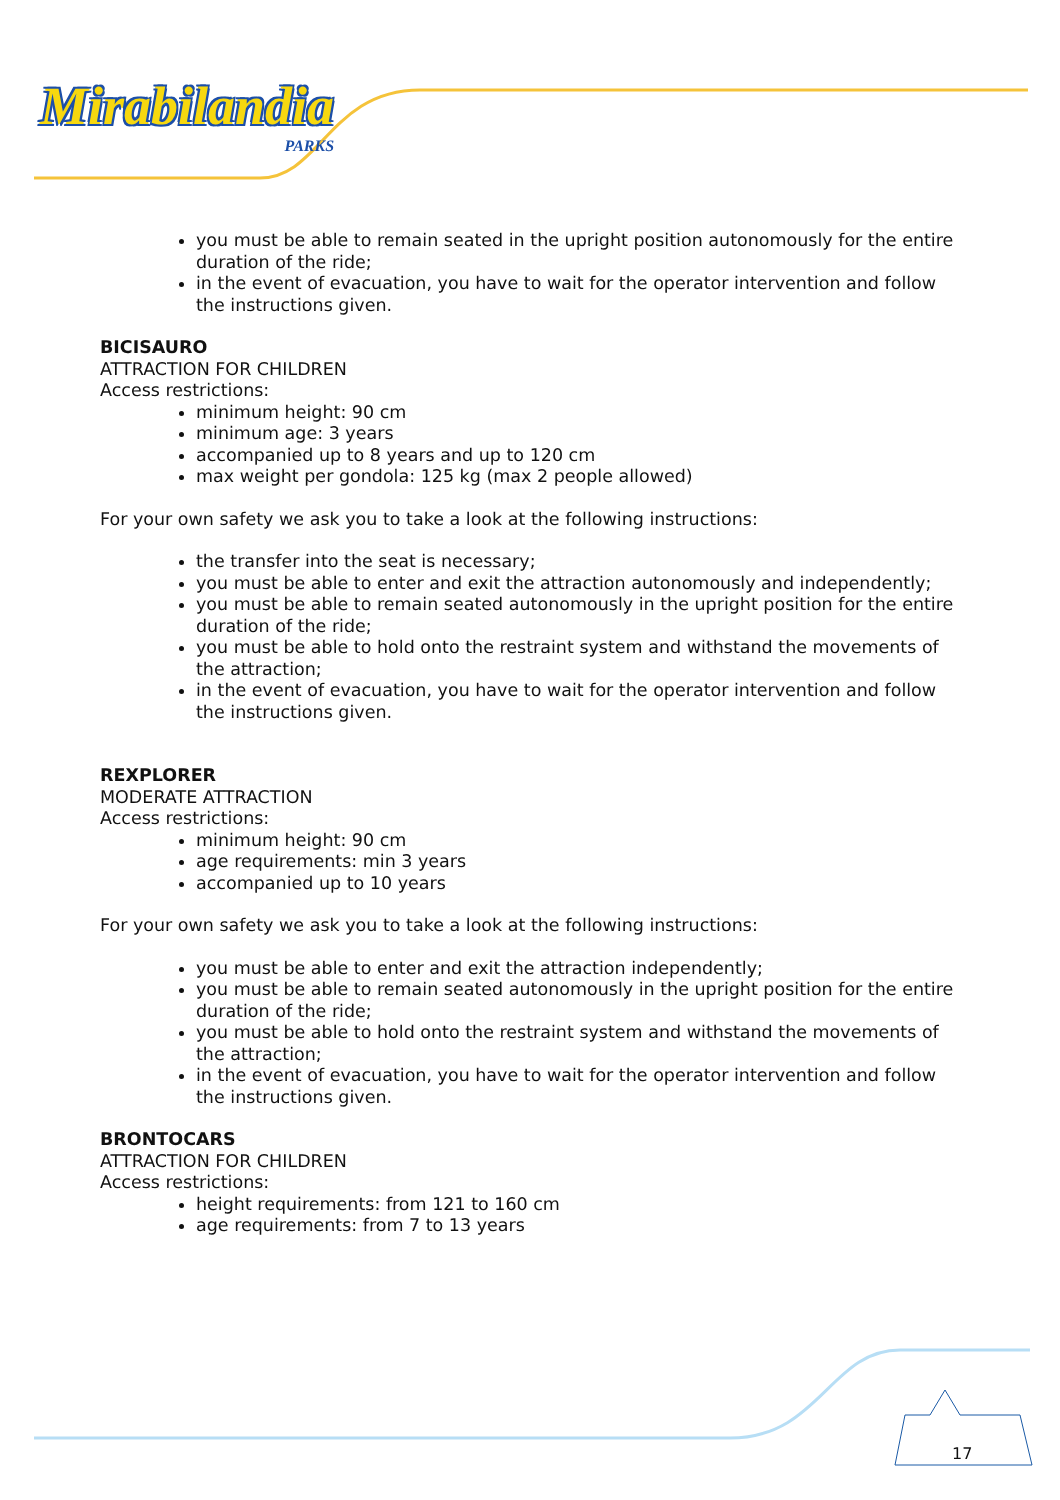Mirabilandia
PARKS
you must be able to remain seated in the upright position autonomously for the entire duration of the ride;
in the event of evacuation, you have to wait for the operator intervention and follow the instructions given.
BICISAURO
ATTRACTION FOR CHILDREN
Access restrictions:
minimum height: 90 cm
minimum age: 3 years
accompanied up to 8 years and up to 120 cm
max weight per gondola: 125 kg (max 2 people allowed)
For your own safety we ask you to take a look at the following instructions:
the transfer into the seat is necessary;
you must be able to enter and exit the attraction autonomously and independently;
you must be able to remain seated autonomously in the upright position for the entire duration of the ride;
you must be able to hold onto the restraint system and withstand the movements of the attraction;
in the event of evacuation, you have to wait for the operator intervention and follow the instructions given.
REXPLORER
MODERATE ATTRACTION
Access restrictions:
minimum height: 90 cm
age requirements: min 3 years
accompanied up to 10 years
For your own safety we ask you to take a look at the following instructions:
you must be able to enter and exit the attraction independently;
you must be able to remain seated autonomously in the upright position for the entire duration of the ride;
you must be able to hold onto the restraint system and withstand the movements of the attraction;
in the event of evacuation, you have to wait for the operator intervention and follow the instructions given.
BRONTOCARS
ATTRACTION FOR CHILDREN
Access restrictions:
height requirements: from 121 to 160 cm
age requirements: from 7 to 13 years
17